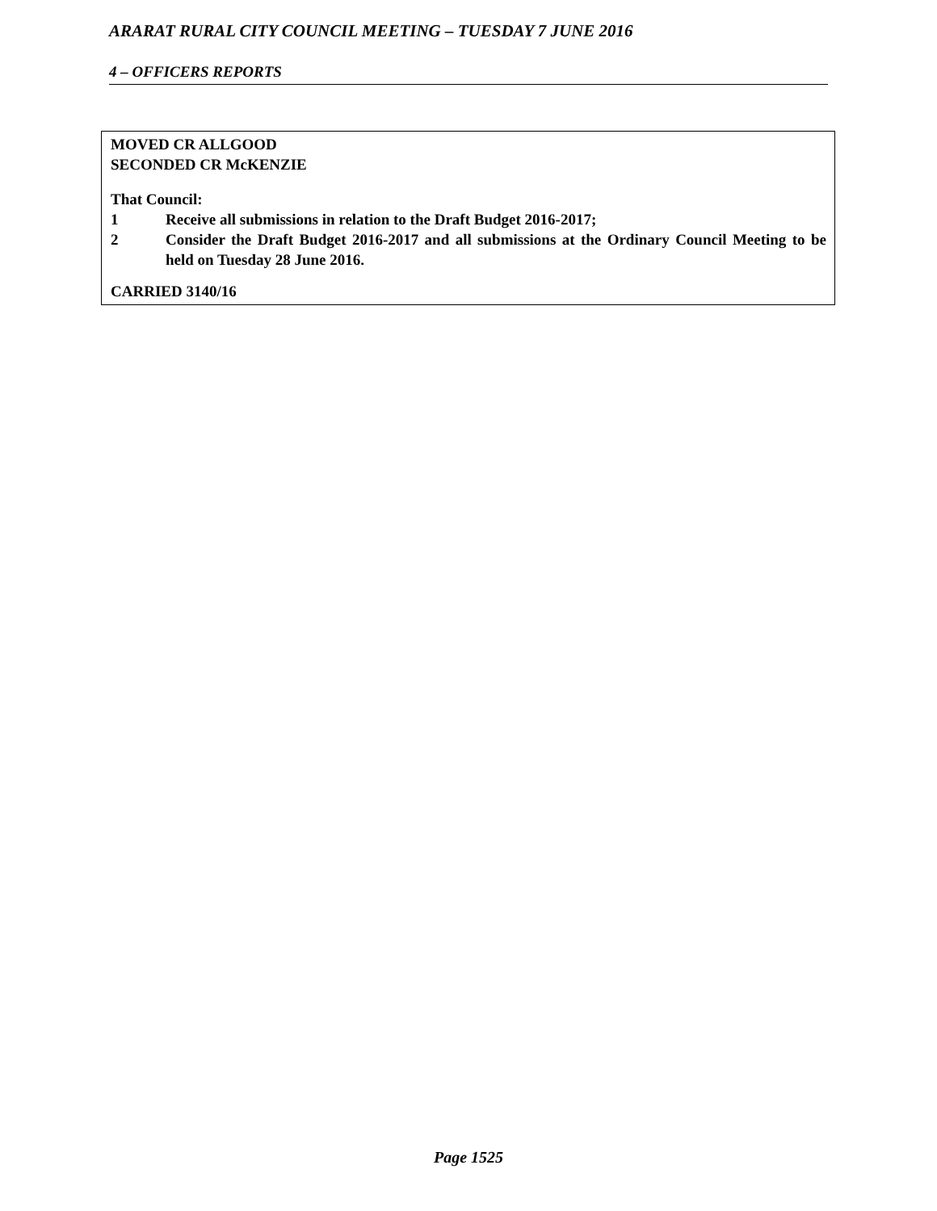ARARAT RURAL CITY COUNCIL MEETING – TUESDAY 7 JUNE 2016
4 – OFFICERS REPORTS
MOVED CR ALLGOOD
SECONDED CR McKENZIE
That Council:
1 Receive all submissions in relation to the Draft Budget 2016-2017;
2 Consider the Draft Budget 2016-2017 and all submissions at the Ordinary Council Meeting to be held on Tuesday 28 June 2016.
CARRIED 3140/16
Page 1525